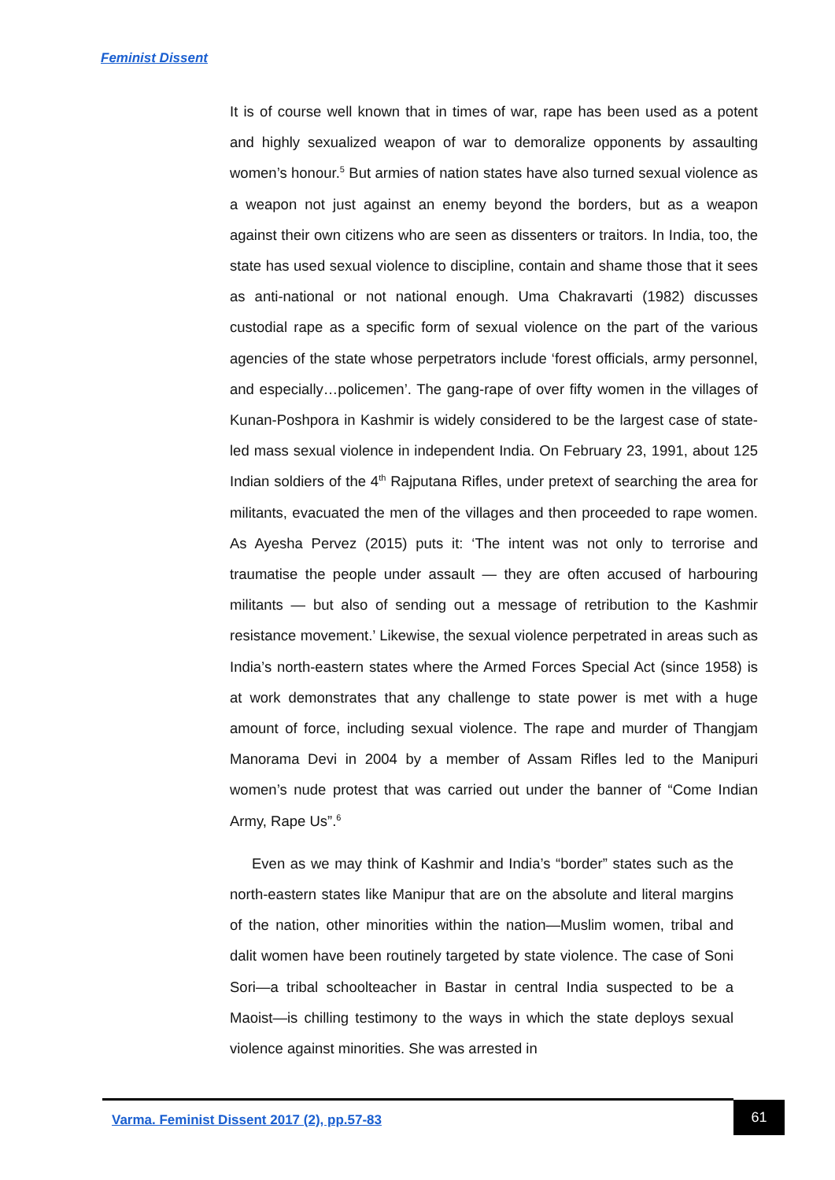Feminist Dissent
It is of course well known that in times of war, rape has been used as a potent and highly sexualized weapon of war to demoralize opponents by assaulting women’s honour.<sup>5</sup> But armies of nation states have also turned sexual violence as a weapon not just against an enemy beyond the borders, but as a weapon against their own citizens who are seen as dissenters or traitors. In India, too, the state has used sexual violence to discipline, contain and shame those that it sees as anti-national or not national enough. Uma Chakravarti (1982) discusses custodial rape as a specific form of sexual violence on the part of the various agencies of the state whose perpetrators include ‘forest officials, army personnel, and especially…policemen’. The gang-rape of over fifty women in the villages of Kunan-Poshpora in Kashmir is widely considered to be the largest case of state-led mass sexual violence in independent India. On February 23, 1991, about 125 Indian soldiers of the 4<sup>th</sup> Rajputana Rifles, under pretext of searching the area for militants, evacuated the men of the villages and then proceeded to rape women. As Ayesha Pervez (2015) puts it: ‘The intent was not only to terrorise and traumatise the people under assault — they are often accused of harbouring militants — but also of sending out a message of retribution to the Kashmir resistance movement.’ Likewise, the sexual violence perpetrated in areas such as India’s north-eastern states where the Armed Forces Special Act (since 1958) is at work demonstrates that any challenge to state power is met with a huge amount of force, including sexual violence. The rape and murder of Thangjam Manorama Devi in 2004 by a member of Assam Rifles led to the Manipuri women’s nude protest that was carried out under the banner of “Come Indian Army, Rape Us”.<sup>6</sup>
Even as we may think of Kashmir and India’s “border” states such as the north-eastern states like Manipur that are on the absolute and literal margins of the nation, other minorities within the nation—Muslim women, tribal and dalit women have been routinely targeted by state violence. The case of Soni Sori—a tribal schoolteacher in Bastar in central India suspected to be a Maoist—is chilling testimony to the ways in which the state deploys sexual violence against minorities. She was arrested in
Varma. Feminist Dissent 2017 (2), pp.57-83
61